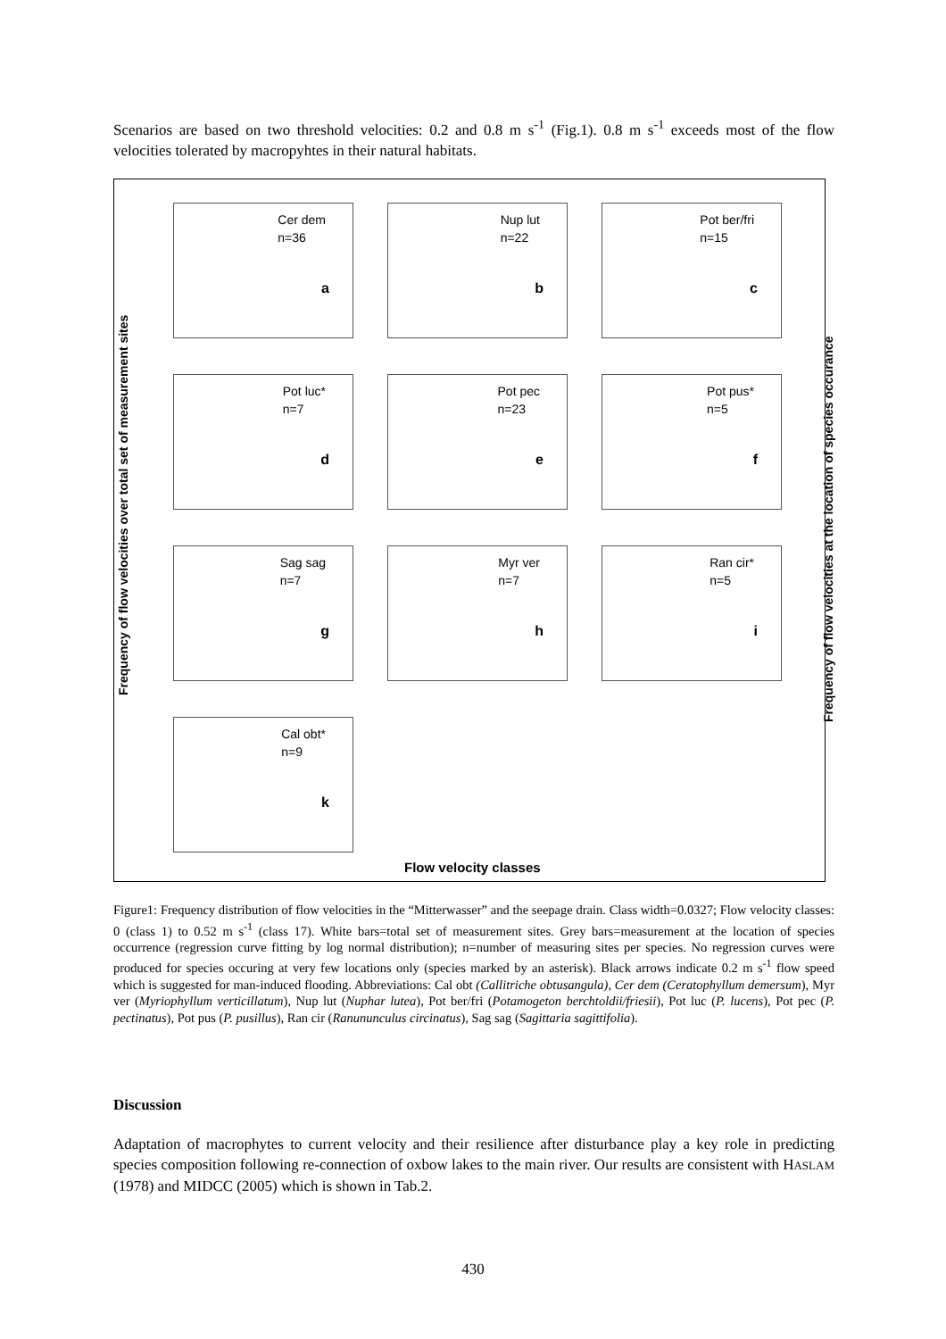Scenarios are based on two threshold velocities: 0.2 and 0.8 m s<sup>-1</sup> (Fig.1). 0.8 m s<sup>-1</sup> exceeds most of the flow velocities tolerated by macropyhtes in their natural habitats.
Frequency of flow velocities over total set of measurement sites Frequency of flow velocities at the location of species occurance
Cer dem
n=36
a
Nup lut
n=22
b
Pot ber/fri
n=15
c
Pot luc*
n=7
d
Pot pec
n=23
e
Pot pus*
n=5
f
Sag sag
n=7
g
Myr ver
n=7
h
Ran cir*
n=5
i
Cal obt*
n=9
k
Flow velocity classes
Figure1: Frequency distribution of flow velocities in the “Mitterwasser” and the seepage drain. Class width=0.0327; Flow velocity classes: 0 (class 1) to 0.52 m s<sup>-1</sup> (class 17). White bars=total set of measurement sites. Grey bars=measurement at the location of species occurrence (regression curve fitting by log normal distribution); n=number of measuring sites per species. No regression curves were produced for species occuring at very few locations only (species marked by an asterisk). Black arrows indicate 0.2 m s<sup>-1</sup> flow speed which is suggested for man-induced flooding. Abbreviations: Cal obt (Callitriche obtusangula), Cer dem (Ceratophyllum demersum), Myr ver (Myriophyllum verticillatum), Nup lut (Nuphar lutea), Pot ber/fri (Potamogeton berchtoldii/friesii), Pot luc (P. lucens), Pot pec (P. pectinatus), Pot pus (P. pusillus), Ran cir (Ranununculus circinatus), Sag sag (Sagittaria sagittifolia).
Discussion
Adaptation of macrophytes to current velocity and their resilience after disturbance play a key role in predicting species composition following re-connection of oxbow lakes to the main river. Our results are consistent with HASLAM (1978) and MIDCC (2005) which is shown in Tab.2.
430